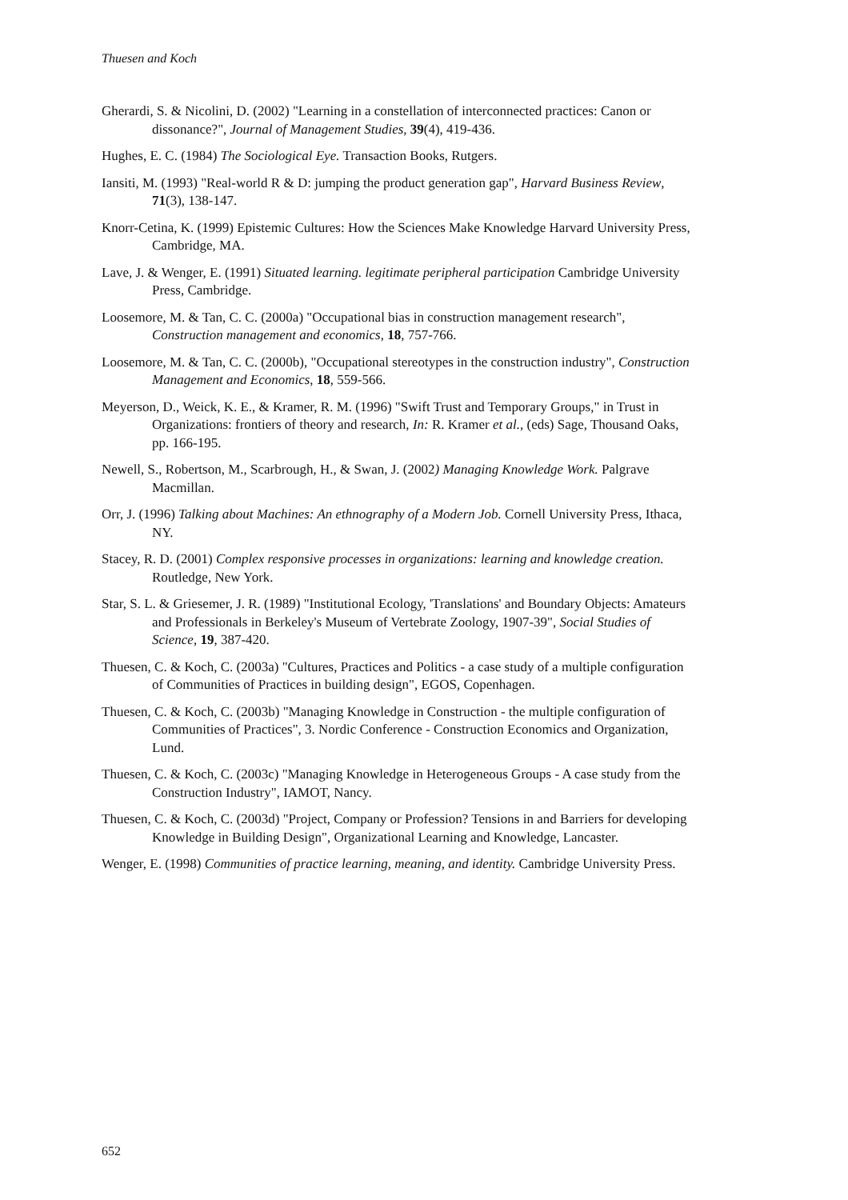Thuesen and Koch
Gherardi, S. & Nicolini, D. (2002) "Learning in a constellation of interconnected practices: Canon or dissonance?", Journal of Management Studies, 39(4), 419-436.
Hughes, E. C. (1984) The Sociological Eye. Transaction Books, Rutgers.
Iansiti, M. (1993) "Real-world R & D: jumping the product generation gap", Harvard Business Review, 71(3), 138-147.
Knorr-Cetina, K. (1999) Epistemic Cultures: How the Sciences Make Knowledge Harvard University Press, Cambridge, MA.
Lave, J. & Wenger, E. (1991) Situated learning. legitimate peripheral participation Cambridge University Press, Cambridge.
Loosemore, M. & Tan, C. C. (2000a) "Occupational bias in construction management research", Construction management and economics, 18, 757-766.
Loosemore, M. & Tan, C. C. (2000b), "Occupational stereotypes in the construction industry", Construction Management and Economics, 18, 559-566.
Meyerson, D., Weick, K. E., & Kramer, R. M. (1996) "Swift Trust and Temporary Groups," in Trust in Organizations: frontiers of theory and research, In: R. Kramer et al., (eds) Sage, Thousand Oaks, pp. 166-195.
Newell, S., Robertson, M., Scarbrough, H., & Swan, J. (2002) Managing Knowledge Work. Palgrave Macmillan.
Orr, J. (1996) Talking about Machines: An ethnography of a Modern Job. Cornell University Press, Ithaca, NY.
Stacey, R. D. (2001) Complex responsive processes in organizations: learning and knowledge creation. Routledge, New York.
Star, S. L. & Griesemer, J. R. (1989) "Institutional Ecology, 'Translations' and Boundary Objects: Amateurs and Professionals in Berkeley's Museum of Vertebrate Zoology, 1907-39", Social Studies of Science, 19, 387-420.
Thuesen, C. & Koch, C. (2003a) "Cultures, Practices and Politics - a case study of a multiple configuration of Communities of Practices in building design", EGOS, Copenhagen.
Thuesen, C. & Koch, C. (2003b) "Managing Knowledge in Construction - the multiple configuration of Communities of Practices", 3. Nordic Conference - Construction Economics and Organization, Lund.
Thuesen, C. & Koch, C. (2003c) "Managing Knowledge in Heterogeneous Groups - A case study from the Construction Industry", IAMOT, Nancy.
Thuesen, C. & Koch, C. (2003d) "Project, Company or Profession? Tensions in and Barriers for developing Knowledge in Building Design", Organizational Learning and Knowledge, Lancaster.
Wenger, E. (1998) Communities of practice learning, meaning, and identity. Cambridge University Press.
652